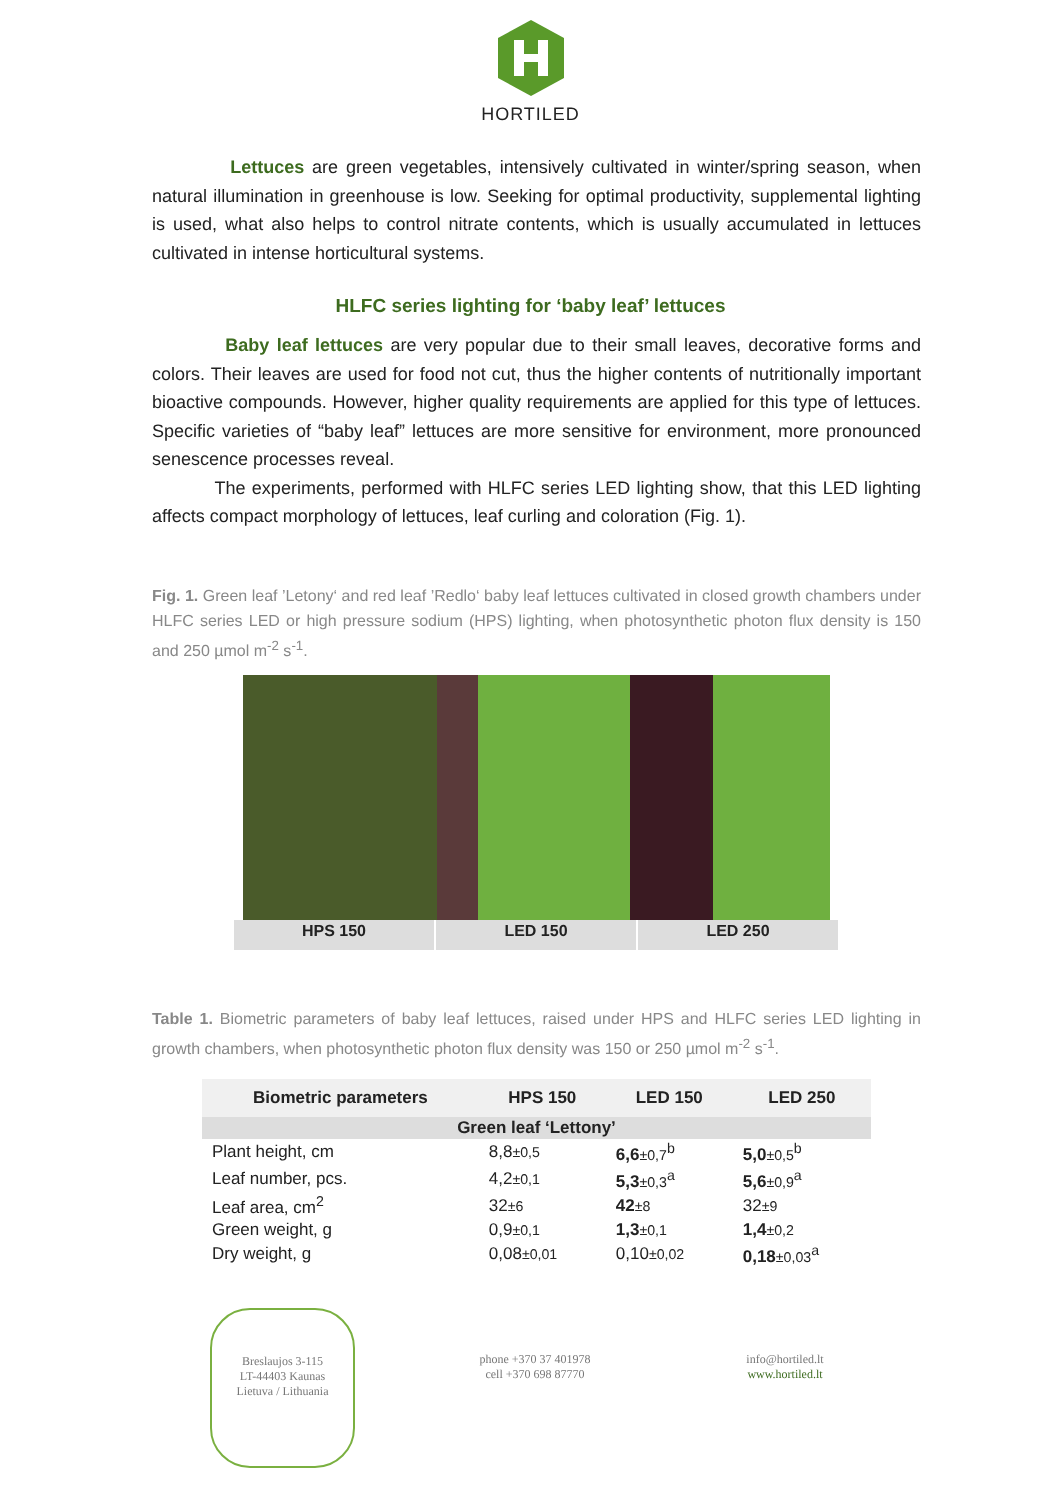HORTILED
Lettuces are green vegetables, intensively cultivated in winter/spring season, when natural illumination in greenhouse is low. Seeking for optimal productivity, supplemental lighting is used, what also helps to control nitrate contents, which is usually accumulated in lettuces cultivated in intense horticultural systems.
HLFC series lighting for ‘baby leaf’ lettuces
Baby leaf lettuces are very popular due to their small leaves, decorative forms and colors. Their leaves are used for food not cut, thus the higher contents of nutritionally important bioactive compounds. However, higher quality requirements are applied for this type of lettuces. Specific varieties of “baby leaf” lettuces are more sensitive for environment, more pronounced senescence processes reveal.
The experiments, performed with HLFC series LED lighting show, that this LED lighting affects compact morphology of lettuces, leaf curling and coloration (Fig. 1).
Fig. 1. Green leaf ’Letony‘ and red leaf ’Redlo‘ baby leaf lettuces cultivated in closed growth chambers under HLFC series LED or high pressure sodium (HPS) lighting, when photosynthetic photon flux density is 150 and 250 µmol m<sup>-2</sup> s<sup>-1</sup>.
HPS 150 LED 150 LED 250
Table 1. Biometric parameters of baby leaf lettuces, raised under HPS and HLFC series LED lighting in growth chambers, when photosynthetic photon flux density was 150 or 250 µmol m<sup>-2</sup> s<sup>-1</sup>.
| Biometric parameters | HPS 150 | LED 150 | LED 250 |
| --- | --- | --- | --- |
| Green leaf ‘Lettony’ | | | |
| Plant height, cm | 8,8 ±0,5 | 6,6 ±0,7<sup>b</sup> | 5,0 ±0,5<sup>b</sup> |
| Leaf number, pcs. | 4,2 ±0,1 | 5,3 ±0,3<sup>a</sup> | 5,6 ±0,9<sup>a</sup> |
| Leaf area, cm<sup>2</sup> | 32 ±6 | 42 ±8 | 32 ±9 |
| Green weight, g | 0,9 ±0,1 | 1,3 ±0,1 | 1,4 ±0,2 |
| Dry weight, g | 0,08 ±0,01 | 0,10 ±0,02 | 0,18 ±0,03<sup>a</sup> |
Breslaujos 3-115
LT-44403 Kaunas
Lietuva / Lithuania
phone +370 37 401978
cell +370 698 87770
info@hortiled.lt
www.hortiled.lt